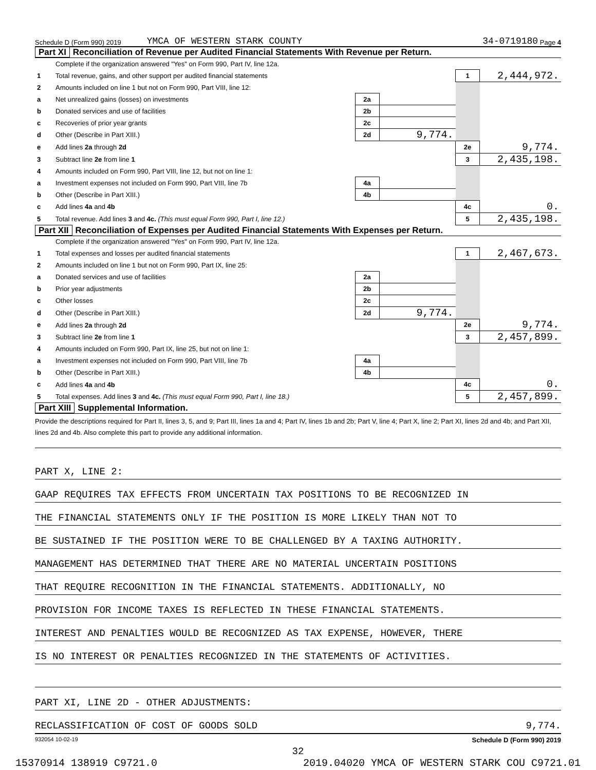Schedule D (Form 990) 2019 YMCA OF WESTERN STARK COUNTY 34-0719180 Page 4
Part XI Reconciliation of Revenue per Audited Financial Statements With Revenue per Return.
| | Complete if the organization answered "Yes" on Form 990, Part IV, line 12a. | | | | |
| 1 | Total revenue, gains, and other support per audited financial statements | | | 1 | 2,444,972. |
| 2 | Amounts included on line 1 but not on Form 990, Part VIII, line 12: | | | | |
| a | Net unrealized gains (losses) on investments | 2a | | | |
| b | Donated services and use of facilities | 2b | | | |
| c | Recoveries of prior year grants | 2c | | | |
| d | Other (Describe in Part XIII.) | 2d | 9,774. | | |
| e | Add lines 2a through 2d | | | 2e | 9,774. |
| 3 | Subtract line 2e from line 1 | | | 3 | 2,435,198. |
| 4 | Amounts included on Form 990, Part VIII, line 12, but not on line 1: | | | | |
| a | Investment expenses not included on Form 990, Part VIII, line 7b | 4a | | | |
| b | Other (Describe in Part XIII.) | 4b | | | |
| c | Add lines 4a and 4b | | | 4c | 0. |
| 5 | Total revenue. Add lines 3 and 4c. (This must equal Form 990, Part I, line 12.) | | | 5 | 2,435,198. |
Part XII Reconciliation of Expenses per Audited Financial Statements With Expenses per Return.
| | Complete if the organization answered "Yes" on Form 990, Part IV, line 12a. | | | | |
| 1 | Total expenses and losses per audited financial statements | | | 1 | 2,467,673. |
| 2 | Amounts included on line 1 but not on Form 990, Part IX, line 25: | | | | |
| a | Donated services and use of facilities | 2a | | | |
| b | Prior year adjustments | 2b | | | |
| c | Other losses | 2c | | | |
| d | Other (Describe in Part XIII.) | 2d | 9,774. | | |
| e | Add lines 2a through 2d | | | 2e | 9,774. |
| 3 | Subtract line 2e from line 1 | | | 3 | 2,457,899. |
| 4 | Amounts included on Form 990, Part IX, line 25, but not on line 1: | | | | |
| a | Investment expenses not included on Form 990, Part VIII, line 7b | 4a | | | |
| b | Other (Describe in Part XIII.) | 4b | | | |
| c | Add lines 4a and 4b | | | 4c | 0. |
| 5 | Total expenses. Add lines 3 and 4c. (This must equal Form 990, Part I, line 18.) | | | 5 | 2,457,899. |
Part XIII Supplemental Information.
Provide the descriptions required for Part II, lines 3, 5, and 9; Part III, lines 1a and 4; Part IV, lines 1b and 2b; Part V, line 4; Part X, line 2; Part XI, lines 2d and 4b; and Part XII, lines 2d and 4b. Also complete this part to provide any additional information.
PART X, LINE 2:
GAAP REQUIRES TAX EFFECTS FROM UNCERTAIN TAX POSITIONS TO BE RECOGNIZED IN
THE FINANCIAL STATEMENTS ONLY IF THE POSITION IS MORE LIKELY THAN NOT TO
BE SUSTAINED IF THE POSITION WERE TO BE CHALLENGED BY A TAXING AUTHORITY.
MANAGEMENT HAS DETERMINED THAT THERE ARE NO MATERIAL UNCERTAIN POSITIONS
THAT REQUIRE RECOGNITION IN THE FINANCIAL STATEMENTS. ADDITIONALLY, NO
PROVISION FOR INCOME TAXES IS REFLECTED IN THESE FINANCIAL STATEMENTS.
INTEREST AND PENALTIES WOULD BE RECOGNIZED AS TAX EXPENSE, HOWEVER, THERE
IS NO INTEREST OR PENALTIES RECOGNIZED IN THE STATEMENTS OF ACTIVITIES.
PART XI, LINE 2D - OTHER ADJUSTMENTS:
RECLASSIFICATION OF COST OF GOODS SOLD 9,774.
932054 10-02-19 Schedule D (Form 990) 2019
32
15370914 138919 C9721.0 2019.04020 YMCA OF WESTERN STARK COU C9721.01